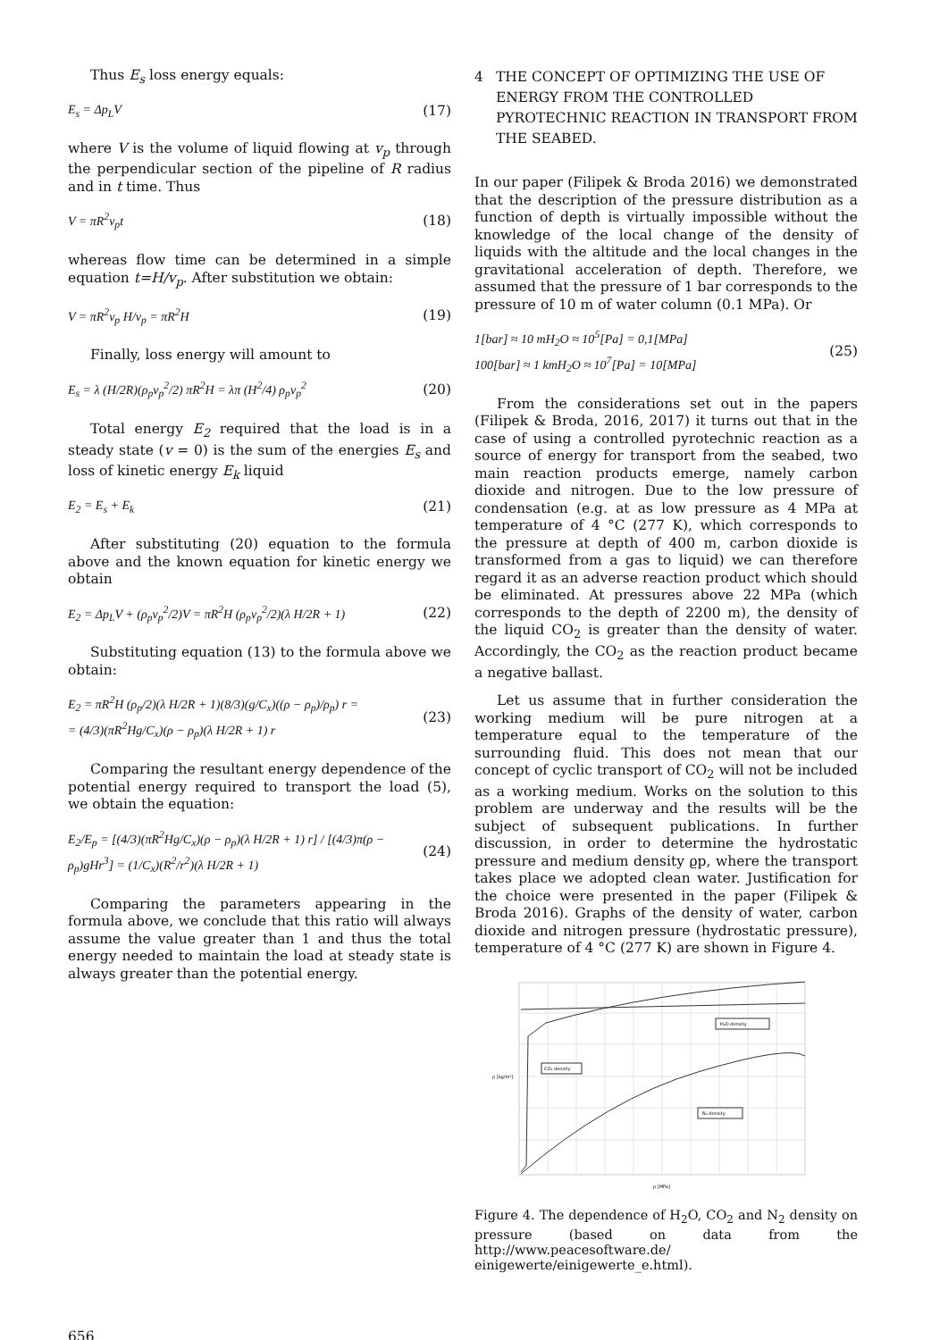Thus E<sub>s</sub> loss energy equals:
E<sub>s</sub> = Δp<sub>L</sub>V (17)
where V is the volume of liquid flowing at v<sub>p</sub> through the perpendicular section of the pipeline of R radius and in t time. Thus
V = πR<sup>2</sup>v<sub>p</sub>t (18)
whereas flow time can be determined in a simple equation t=H/v<sub>p</sub>. After substitution we obtain:
V = πR<sup>2</sup>v<sub>p</sub> H/v<sub>p</sub> = πR<sup>2</sup>H (19)
Finally, loss energy will amount to
E<sub>s</sub> = λ (H/2R)(ρ<sub>p</sub>v<sub>p</sub><sup>2</sup>/2) πR<sup>2</sup>H = λπ (H<sup>2</sup>/4) ρ<sub>p</sub>v<sub>p</sub><sup>2</sup> (20)
Total energy E<sub>2</sub> required that the load is in a steady state (v = 0) is the sum of the energies E<sub>s</sub> and loss of kinetic energy E<sub>k</sub> liquid
E<sub>2</sub> = E<sub>s</sub> + E<sub>k</sub> (21)
After substituting (20) equation to the formula above and the known equation for kinetic energy we obtain
E<sub>2</sub> = Δp<sub>L</sub>V + (ρ<sub>p</sub>v<sub>p</sub><sup>2</sup>/2)V = πR<sup>2</sup>H (ρ<sub>p</sub>v<sub>p</sub><sup>2</sup>/2)(λ H/2R + 1) (22)
Substituting equation (13) to the formula above we obtain:
E<sub>2</sub> = πR<sup>2</sup>H (ρ<sub>p</sub>/2)(λ H/2R + 1)(8/3)(g/C<sub>x</sub>)((ρ − ρ<sub>p</sub>)/ρ<sub>p</sub>) r =
= (4/3)(πR<sup>2</sup>Hg/C<sub>x</sub>)(ρ − ρ<sub>p</sub>)(λ H/2R + 1) r (23)
Comparing the resultant energy dependence of the potential energy required to transport the load (5), we obtain the equation:
E<sub>2</sub>/E<sub>p</sub> = [(4/3)(πR<sup>2</sup>Hg/C<sub>x</sub>)(ρ − ρ<sub>p</sub>)(λ H/2R + 1) r] / [(4/3)π(ρ − ρ<sub>p</sub>)gHr<sup>3</sup>] = (1/C<sub>x</sub>)(R<sup>2</sup>/r<sup>2</sup>)(λ H/2R + 1) (24)
Comparing the parameters appearing in the formula above, we conclude that this ratio will always assume the value greater than 1 and thus the total energy needed to maintain the load at steady state is always greater than the potential energy.
4 THE CONCEPT OF OPTIMIZING THE USE OF ENERGY FROM THE CONTROLLED PYROTECHNIC REACTION IN TRANSPORT FROM THE SEABED.
In our paper (Filipek & Broda 2016) we demonstrated that the description of the pressure distribution as a function of depth is virtually impossible without the knowledge of the local change of the density of liquids with the altitude and the local changes in the gravitational acceleration of depth. Therefore, we assumed that the pressure of 1 bar corresponds to the pressure of 10 m of water column (0.1 MPa). Or
1[bar] ≈ 10 mH<sub>2</sub>O ≈ 10<sup>5</sup>[Pa] = 0,1[MPa]
100[bar] ≈ 1 kmH<sub>2</sub>O ≈ 10<sup>7</sup>[Pa] = 10[MPa] (25)
From the considerations set out in the papers (Filipek & Broda, 2016, 2017) it turns out that in the case of using a controlled pyrotechnic reaction as a source of energy for transport from the seabed, two main reaction products emerge, namely carbon dioxide and nitrogen. Due to the low pressure of condensation (e.g. at as low pressure as 4 MPa at temperature of 4 °C (277 K), which corresponds to the pressure at depth of 400 m, carbon dioxide is transformed from a gas to liquid) we can therefore regard it as an adverse reaction product which should be eliminated. At pressures above 22 MPa (which corresponds to the depth of 2200 m), the density of the liquid CO<sub>2</sub> is greater than the density of water. Accordingly, the CO<sub>2</sub> as the reaction product became a negative ballast.
Let us assume that in further consideration the working medium will be pure nitrogen at a temperature equal to the temperature of the surrounding fluid. This does not mean that our concept of cyclic transport of CO<sub>2</sub> will not be included as a working medium. Works on the solution to this problem are underway and the results will be the subject of subsequent publications. In further discussion, in order to determine the hydrostatic pressure and medium density ϱp, where the transport takes place we adopted clean water. Justification for the choice were presented in the paper (Filipek & Broda 2016). Graphs of the density of water, carbon dioxide and nitrogen pressure (hydrostatic pressure), temperature of 4 °C (277 K) are shown in Figure 4.
ρ [kg/m³]
p [MPa]
H₂O density
CO₂ density
N₂ density
Figure 4. The dependence of H<sub>2</sub>O, CO<sub>2</sub> and N<sub>2</sub> density on pressure (based on data from the http://www.peacesoftware.de/ einigewerte/einigewerte_e.html).
656